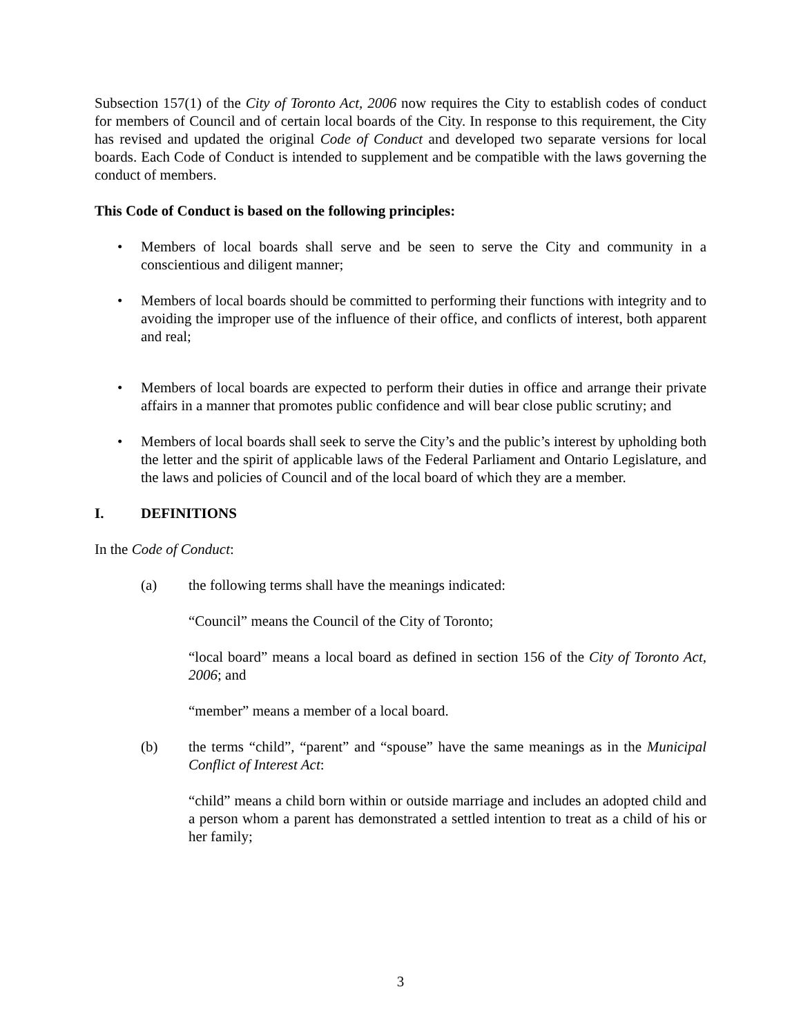Subsection 157(1) of the City of Toronto Act, 2006 now requires the City to establish codes of conduct for members of Council and of certain local boards of the City. In response to this requirement, the City has revised and updated the original Code of Conduct and developed two separate versions for local boards. Each Code of Conduct is intended to supplement and be compatible with the laws governing the conduct of members.
This Code of Conduct is based on the following principles:
• Members of local boards shall serve and be seen to serve the City and community in a conscientious and diligent manner;
• Members of local boards should be committed to performing their functions with integrity and to avoiding the improper use of the influence of their office, and conflicts of interest, both apparent and real;
• Members of local boards are expected to perform their duties in office and arrange their private affairs in a manner that promotes public confidence and will bear close public scrutiny; and
• Members of local boards shall seek to serve the City’s and the public’s interest by upholding both the letter and the spirit of applicable laws of the Federal Parliament and Ontario Legislature, and the laws and policies of Council and of the local board of which they are a member.
I. DEFINITIONS
In the Code of Conduct:
(a) the following terms shall have the meanings indicated:
“Council” means the Council of the City of Toronto;
“local board” means a local board as defined in section 156 of the City of Toronto Act, 2006; and
“member” means a member of a local board.
(b) the terms “child”, “parent” and “spouse” have the same meanings as in the Municipal Conflict of Interest Act:
“child” means a child born within or outside marriage and includes an adopted child and a person whom a parent has demonstrated a settled intention to treat as a child of his or her family;
3